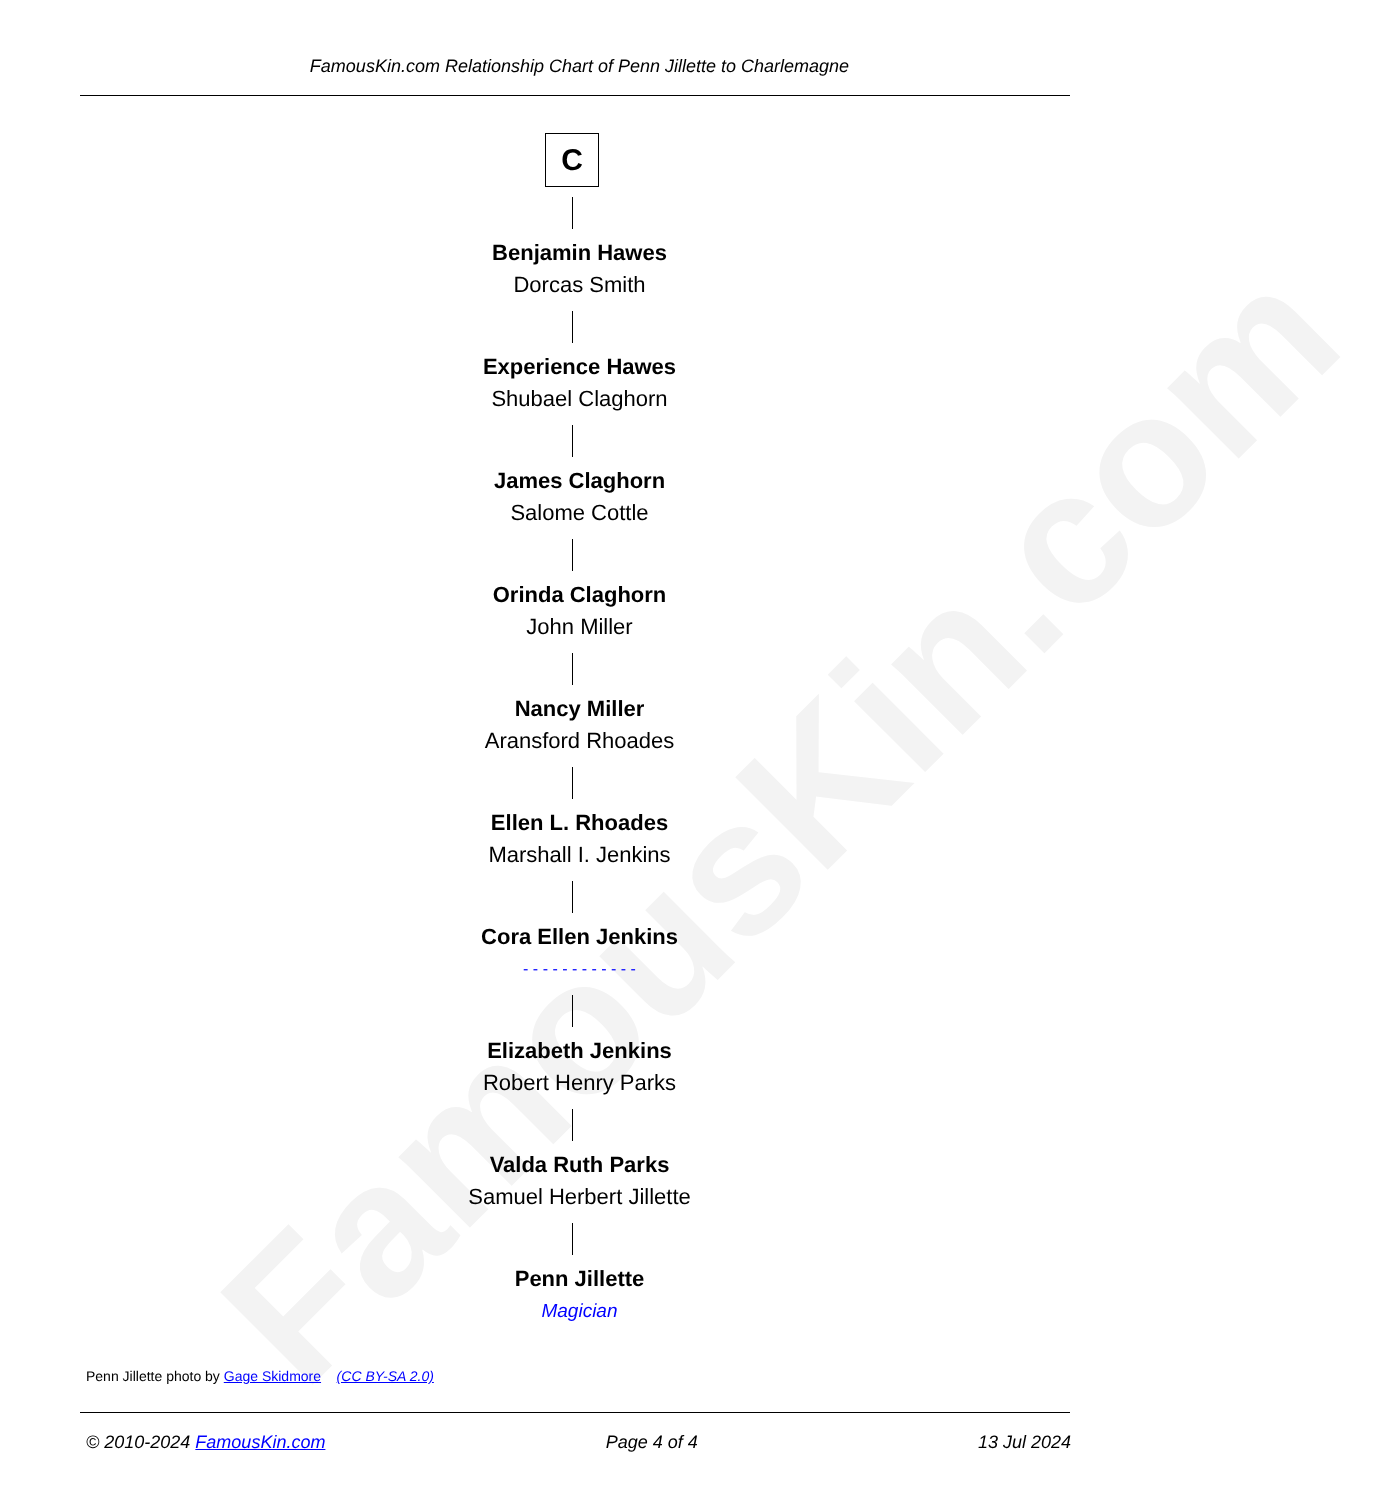FamousKin.com
FamousKin.com Relationship Chart of Penn Jillette to Charlemagne
C
Benjamin Hawes
Dorcas Smith
Experience Hawes
Shubael Claghorn
James Claghorn
Salome Cottle
Orinda Claghorn
John Miller
Nancy Miller
Aransford Rhoades
Ellen L. Rhoades
Marshall I. Jenkins
Cora Ellen Jenkins
- - - - - - - - - - - -
Elizabeth Jenkins
Robert Henry Parks
Valda Ruth Parks
Samuel Herbert Jillette
Penn Jillette
Magician
Penn Jillette photo by Gage Skidmore (CC BY-SA 2.0)
© 2010-2024 FamousKin.com Page 4 of 4 13 Jul 2024